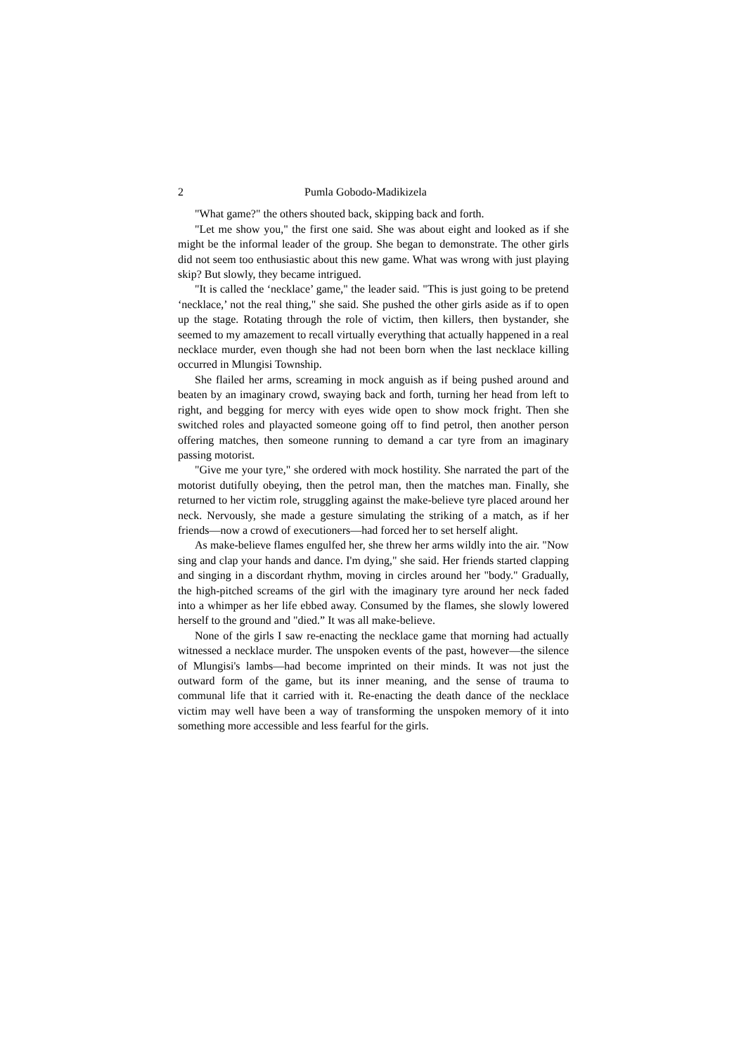2 Pumla Gobodo-Madikizela
"What game?" the others shouted back, skipping back and forth.
"Let me show you," the first one said. She was about eight and looked as if she might be the informal leader of the group. She began to demonstrate. The other girls did not seem too enthusiastic about this new game. What was wrong with just playing skip? But slowly, they became intrigued.
"It is called the ‘necklace’ game," the leader said. "This is just going to be pretend ‘necklace,’ not the real thing," she said. She pushed the other girls aside as if to open up the stage. Rotating through the role of victim, then killers, then bystander, she seemed to my amazement to recall virtually everything that actually happened in a real necklace murder, even though she had not been born when the last necklace killing occurred in Mlungisi Township.
She flailed her arms, screaming in mock anguish as if being pushed around and beaten by an imaginary crowd, swaying back and forth, turning her head from left to right, and begging for mercy with eyes wide open to show mock fright. Then she switched roles and playacted someone going off to find petrol, then another person offering matches, then someone running to demand a car tyre from an imaginary passing motorist.
"Give me your tyre," she ordered with mock hostility. She narrated the part of the motorist dutifully obeying, then the petrol man, then the matches man. Finally, she returned to her victim role, struggling against the make-believe tyre placed around her neck. Nervously, she made a gesture simulating the striking of a match, as if her friends—now a crowd of executioners—had forced her to set herself alight.
As make-believe flames engulfed her, she threw her arms wildly into the air. "Now sing and clap your hands and dance. I'm dying," she said. Her friends started clapping and singing in a discordant rhythm, moving in circles around her "body." Gradually, the high-pitched screams of the girl with the imaginary tyre around her neck faded into a whimper as her life ebbed away. Consumed by the flames, she slowly lowered herself to the ground and "died.” It was all make-believe.
None of the girls I saw re-enacting the necklace game that morning had actually witnessed a necklace murder. The unspoken events of the past, however—the silence of Mlungisi's lambs—had become imprinted on their minds. It was not just the outward form of the game, but its inner meaning, and the sense of trauma to communal life that it carried with it. Re-enacting the death dance of the necklace victim may well have been a way of transforming the unspoken memory of it into something more accessible and less fearful for the girls.